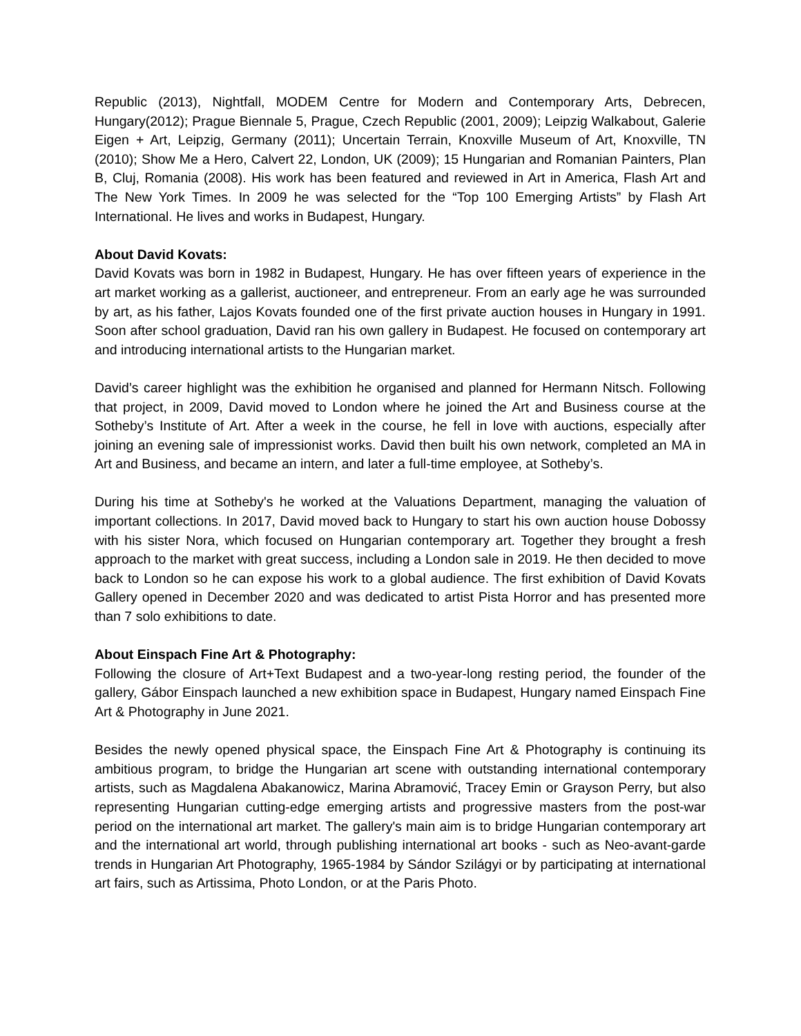Republic (2013), Nightfall, MODEM Centre for Modern and Contemporary Arts, Debrecen, Hungary(2012); Prague Biennale 5, Prague, Czech Republic (2001, 2009); Leipzig Walkabout, Galerie Eigen + Art, Leipzig, Germany (2011); Uncertain Terrain, Knoxville Museum of Art, Knoxville, TN (2010); Show Me a Hero, Calvert 22, London, UK (2009); 15 Hungarian and Romanian Painters, Plan B, Cluj, Romania (2008). His work has been featured and reviewed in Art in America, Flash Art and The New York Times. In 2009 he was selected for the “Top 100 Emerging Artists” by Flash Art International. He lives and works in Budapest, Hungary.
About David Kovats:
David Kovats was born in 1982 in Budapest, Hungary. He has over fifteen years of experience in the art market working as a gallerist, auctioneer, and entrepreneur. From an early age he was surrounded by art, as his father, Lajos Kovats founded one of the first private auction houses in Hungary in 1991. Soon after school graduation, David ran his own gallery in Budapest. He focused on contemporary art and introducing international artists to the Hungarian market.
David’s career highlight was the exhibition he organised and planned for Hermann Nitsch. Following that project, in 2009, David moved to London where he joined the Art and Business course at the Sotheby’s Institute of Art. After a week in the course, he fell in love with auctions, especially after joining an evening sale of impressionist works. David then built his own network, completed an MA in Art and Business, and became an intern, and later a full-time employee, at Sotheby’s.
During his time at Sotheby's he worked at the Valuations Department, managing the valuation of important collections. In 2017, David moved back to Hungary to start his own auction house Dobossy with his sister Nora, which focused on Hungarian contemporary art. Together they brought a fresh approach to the market with great success, including a London sale in 2019. He then decided to move back to London so he can expose his work to a global audience. The first exhibition of David Kovats Gallery opened in December 2020 and was dedicated to artist Pista Horror and has presented more than 7 solo exhibitions to date.
About Einspach Fine Art & Photography:
Following the closure of Art+Text Budapest and a two-year-long resting period, the founder of the gallery, Gábor Einspach launched a new exhibition space in Budapest, Hungary named Einspach Fine Art & Photography in June 2021.
Besides the newly opened physical space, the Einspach Fine Art & Photography is continuing its ambitious program, to bridge the Hungarian art scene with outstanding international contemporary artists, such as Magdalena Abakanowicz, Marina Abramović, Tracey Emin or Grayson Perry, but also representing Hungarian cutting-edge emerging artists and progressive masters from the post-war period on the international art market. The gallery's main aim is to bridge Hungarian contemporary art and the international art world, through publishing international art books - such as Neo-avant-garde trends in Hungarian Art Photography, 1965-1984 by Sándor Szilágyi or by participating at international art fairs, such as Artissima, Photo London, or at the Paris Photo.